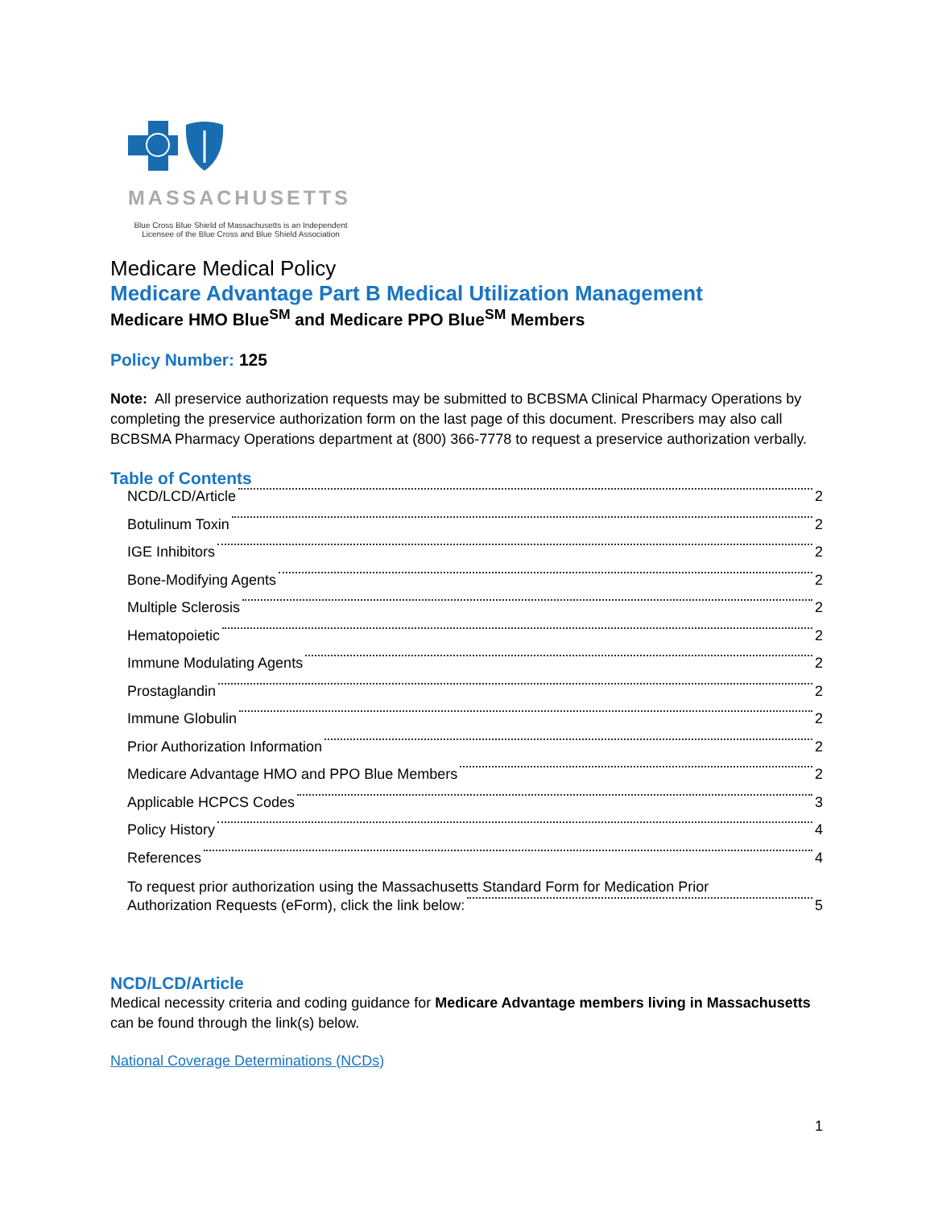MASSACHUSETTS
Blue Cross Blue Shield of Massachusetts is an Independent Licensee of the Blue Cross and Blue Shield Association
Medicare Medical Policy
Medicare Advantage Part B Medical Utilization Management
Medicare HMO Blue<sup>SM</sup> and Medicare PPO Blue<sup>SM</sup> Members
Policy Number: 125
Note: All preservice authorization requests may be submitted to BCBSMA Clinical Pharmacy Operations by completing the preservice authorization form on the last page of this document. Prescribers may also call BCBSMA Pharmacy Operations department at (800) 366-7778 to request a preservice authorization verbally.
Table of Contents
NCD/LCD/Article 2
Botulinum Toxin 2
IGE Inhibitors 2
Bone-Modifying Agents 2
Multiple Sclerosis 2
Hematopoietic 2
Immune Modulating Agents 2
Prostaglandin 2
Immune Globulin 2
Prior Authorization Information 2
Medicare Advantage HMO and PPO Blue Members 2
Applicable HCPCS Codes 3
Policy History 4
References 4
To request prior authorization using the Massachusetts Standard Form for Medication Prior
Authorization Requests (eForm), click the link below: 5
NCD/LCD/Article
Medical necessity criteria and coding guidance for Medicare Advantage members living in Massachusetts can be found through the link(s) below.
National Coverage Determinations (NCDs)
1